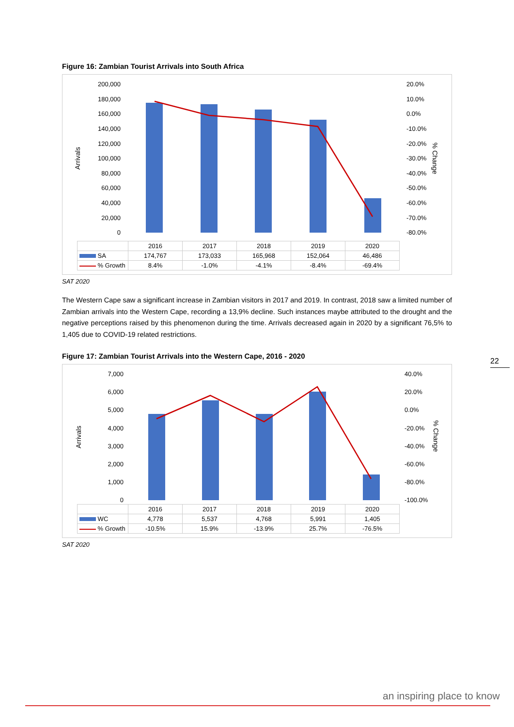Figure 16: Zambian Tourist Arrivals into South Africa
200,000
180,000
160,000
140,000
120,000
100,000
80,000
60,000
40,000
20,000
0
20.0%
10.0%
0.0%
-10.0%
-20.0%
-30.0%
-40.0%
-50.0%
-60.0%
-70.0%
-80.0%
Arrivals
% Change
| | 2016 | 2017 | 2018 | 2019 | 2020 |
| SA | 174,767 | 173,033 | 165,968 | 152,064 | 46,486 |
| % Growth | 8.4% | -1.0% | -4.1% | -8.4% | -69.4% |
SAT 2020
The Western Cape saw a significant increase in Zambian visitors in 2017 and 2019. In contrast, 2018 saw a limited number of Zambian arrivals into the Western Cape, recording a 13,9% decline. Such instances maybe attributed to the drought and the negative perceptions raised by this phenomenon during the time. Arrivals decreased again in 2020 by a significant 76,5% to 1,405 due to COVID-19 related restrictions.
Figure 17: Zambian Tourist Arrivals into the Western Cape, 2016 - 2020
7,000
6,000
5,000
4,000
3,000
2,000
1,000
0
40.0%
20.0%
0.0%
-20.0%
-40.0%
-60.0%
-80.0%
-100.0%
Arrivals
% Change
| | 2016 | 2017 | 2018 | 2019 | 2020 |
| WC | 4,778 | 5,537 | 4,768 | 5,991 | 1,405 |
| % Growth | -10.5% | 15.9% | -13.9% | 25.7% | -76.5% |
SAT 2020
22
an inspiring place to know